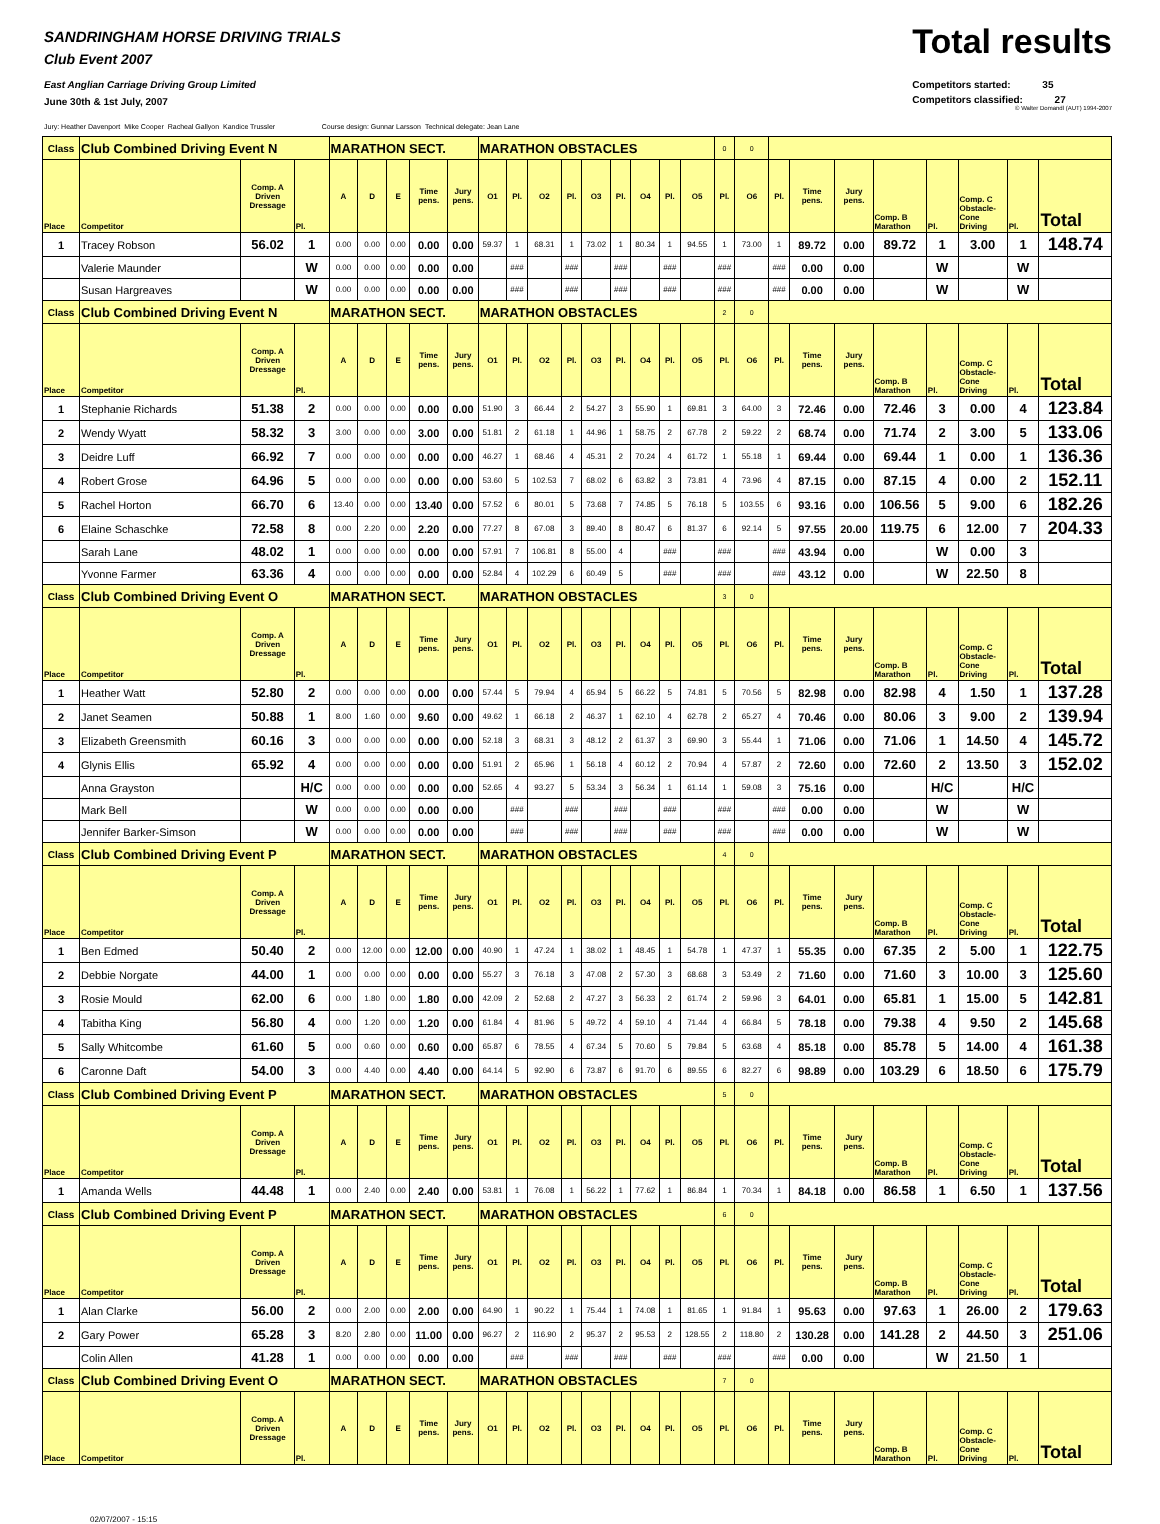SANDRINGHAM HORSE DRIVING TRIALS
Club Event 2007
East Anglian Carriage Driving Group Limited
June 30th & 1st July, 2007
Total results
Competitors started: 35
Competitors classified: 27
© Walter Domandl (AUT) 1994-2007
Jury: Heather Davenport Mike Cooper Racheal Gallyon Kandice Trussler Course design: Gunnar Larsson Technical delegate: Jean Lane
| Class | Club Combined Driving Event N | | | MARATHON SECT. | | | | | MARATHON OBSTACLES | | | | | | | | | 0 | 0 | | | | | | | | |
| Place | Competitor | Comp. A Driven Dressage | Pl. | A | D | E | Time pens. | Jury pens. | O1 | Pl. | O2 | Pl. | O3 | Pl. | O4 | Pl. | O5 | Pl. | O6 | Pl. | Time pens. | Jury pens. | Comp. B Marathon | Pl. | Comp. C Obstacle- Cone Driving | Pl. | Total |
| 1 | Tracey Robson | 56.02 | 1 | 0.00 | 0.00 | 0.00 | 0.00 | 0.00 | 59.37 | 1 | 68.31 | 1 | 73.02 | 1 | 80.34 | 1 | 94.55 | 1 | 73.00 | 1 | 89.72 | 0.00 | 89.72 | 1 | 3.00 | 1 | 148.74 |
| | Valerie Maunder | | W | 0.00 | 0.00 | 0.00 | 0.00 | 0.00 | | ### | | ### | | ### | | ### | | ### | | ### | 0.00 | 0.00 | | W | | W | |
| | Susan Hargreaves | | W | 0.00 | 0.00 | 0.00 | 0.00 | 0.00 | | ### | | ### | | ### | | ### | | ### | | ### | 0.00 | 0.00 | | W | | W | |
| Class | Club Combined Driving Event N | | | MARATHON SECT. | | | | | MARATHON OBSTACLES | | | | | | | | | 2 | 0 | | | | | | | | |
| Place | Competitor | Comp. A Driven Dressage | Pl. | A | D | E | Time pens. | Jury pens. | O1 | Pl. | O2 | Pl. | O3 | Pl. | O4 | Pl. | O5 | Pl. | O6 | Pl. | Time pens. | Jury pens. | Comp. B Marathon | Pl. | Comp. C Obstacle- Cone Driving | Pl. | Total |
| 1 | Stephanie Richards | 51.38 | 2 | 0.00 | 0.00 | 0.00 | 0.00 | 0.00 | 51.90 | 3 | 66.44 | 2 | 54.27 | 3 | 55.90 | 1 | 69.81 | 3 | 64.00 | 3 | 72.46 | 0.00 | 72.46 | 3 | 0.00 | 4 | 123.84 |
| 2 | Wendy Wyatt | 58.32 | 3 | 3.00 | 0.00 | 0.00 | 3.00 | 0.00 | 51.81 | 2 | 61.18 | 1 | 44.96 | 1 | 58.75 | 2 | 67.78 | 2 | 59.22 | 2 | 68.74 | 0.00 | 71.74 | 2 | 3.00 | 5 | 133.06 |
| 3 | Deidre Luff | 66.92 | 7 | 0.00 | 0.00 | 0.00 | 0.00 | 0.00 | 46.27 | 1 | 68.46 | 4 | 45.31 | 2 | 70.24 | 4 | 61.72 | 1 | 55.18 | 1 | 69.44 | 0.00 | 69.44 | 1 | 0.00 | 1 | 136.36 |
| 4 | Robert Grose | 64.96 | 5 | 0.00 | 0.00 | 0.00 | 0.00 | 0.00 | 53.60 | 5 | 102.53 | 7 | 68.02 | 6 | 63.82 | 3 | 73.81 | 4 | 73.96 | 4 | 87.15 | 0.00 | 87.15 | 4 | 0.00 | 2 | 152.11 |
| 5 | Rachel Horton | 66.70 | 6 | 13.40 | 0.00 | 0.00 | 13.40 | 0.00 | 57.52 | 6 | 80.01 | 5 | 73.68 | 7 | 74.85 | 5 | 76.18 | 5 | 103.55 | 6 | 93.16 | 0.00 | 106.56 | 5 | 9.00 | 6 | 182.26 |
| 6 | Elaine Schaschke | 72.58 | 8 | 0.00 | 2.20 | 0.00 | 2.20 | 0.00 | 77.27 | 8 | 67.08 | 3 | 89.40 | 8 | 80.47 | 6 | 81.37 | 6 | 92.14 | 5 | 97.55 | 20.00 | 119.75 | 6 | 12.00 | 7 | 204.33 |
| | Sarah Lane | 48.02 | 1 | 0.00 | 0.00 | 0.00 | 0.00 | 0.00 | 57.91 | 7 | 106.81 | 8 | 55.00 | 4 | | ### | | ### | | ### | 43.94 | 0.00 | | W | 0.00 | 3 | |
| | Yvonne Farmer | 63.36 | 4 | 0.00 | 0.00 | 0.00 | 0.00 | 0.00 | 52.84 | 4 | 102.29 | 6 | 60.49 | 5 | | ### | | ### | | ### | 43.12 | 0.00 | | W | 22.50 | 8 | |
| Class | Club Combined Driving Event O | | | MARATHON SECT. | | | | | MARATHON OBSTACLES | | | | | | | | | 3 | 0 | | | | | | | | |
| Place | Competitor | Comp. A Driven Dressage | Pl. | A | D | E | Time pens. | Jury pens. | O1 | Pl. | O2 | Pl. | O3 | Pl. | O4 | Pl. | O5 | Pl. | O6 | Pl. | Time pens. | Jury pens. | Comp. B Marathon | Pl. | Comp. C Obstacle- Cone Driving | Pl. | Total |
| 1 | Heather Watt | 52.80 | 2 | 0.00 | 0.00 | 0.00 | 0.00 | 0.00 | 57.44 | 5 | 79.94 | 4 | 65.94 | 5 | 66.22 | 5 | 74.81 | 5 | 70.56 | 5 | 82.98 | 0.00 | 82.98 | 4 | 1.50 | 1 | 137.28 |
| 2 | Janet Seamen | 50.88 | 1 | 8.00 | 1.60 | 0.00 | 9.60 | 0.00 | 49.62 | 1 | 66.18 | 2 | 46.37 | 1 | 62.10 | 4 | 62.78 | 2 | 65.27 | 4 | 70.46 | 0.00 | 80.06 | 3 | 9.00 | 2 | 139.94 |
| 3 | Elizabeth Greensmith | 60.16 | 3 | 0.00 | 0.00 | 0.00 | 0.00 | 0.00 | 52.18 | 3 | 68.31 | 3 | 48.12 | 2 | 61.37 | 3 | 69.90 | 3 | 55.44 | 1 | 71.06 | 0.00 | 71.06 | 1 | 14.50 | 4 | 145.72 |
| 4 | Glynis Ellis | 65.92 | 4 | 0.00 | 0.00 | 0.00 | 0.00 | 0.00 | 51.91 | 2 | 65.96 | 1 | 56.18 | 4 | 60.12 | 2 | 70.94 | 4 | 57.87 | 2 | 72.60 | 0.00 | 72.60 | 2 | 13.50 | 3 | 152.02 |
| | Anna Grayston | | H/C | 0.00 | 0.00 | 0.00 | 0.00 | 0.00 | 52.65 | 4 | 93.27 | 5 | 53.34 | 3 | 56.34 | 1 | 61.14 | 1 | 59.08 | 3 | 75.16 | 0.00 | | H/C | | H/C | |
| | Mark Bell | | W | 0.00 | 0.00 | 0.00 | 0.00 | 0.00 | | ### | | ### | | ### | | ### | | ### | | ### | 0.00 | 0.00 | | W | | W | |
| | Jennifer Barker-Simson | | W | 0.00 | 0.00 | 0.00 | 0.00 | 0.00 | | ### | | ### | | ### | | ### | | ### | | ### | 0.00 | 0.00 | | W | | W | |
| Class | Club Combined Driving Event P | | | MARATHON SECT. | | | | | MARATHON OBSTACLES | | | | | | | | | 4 | 0 | | | | | | | | |
| Place | Competitor | Comp. A Driven Dressage | Pl. | A | D | E | Time pens. | Jury pens. | O1 | Pl. | O2 | Pl. | O3 | Pl. | O4 | Pl. | O5 | Pl. | O6 | Pl. | Time pens. | Jury pens. | Comp. B Marathon | Pl. | Comp. C Obstacle- Cone Driving | Pl. | Total |
| 1 | Ben Edmed | 50.40 | 2 | 0.00 | 12.00 | 0.00 | 12.00 | 0.00 | 40.90 | 1 | 47.24 | 1 | 38.02 | 1 | 48.45 | 1 | 54.78 | 1 | 47.37 | 1 | 55.35 | 0.00 | 67.35 | 2 | 5.00 | 1 | 122.75 |
| 2 | Debbie Norgate | 44.00 | 1 | 0.00 | 0.00 | 0.00 | 0.00 | 0.00 | 55.27 | 3 | 76.18 | 3 | 47.08 | 2 | 57.30 | 3 | 68.68 | 3 | 53.49 | 2 | 71.60 | 0.00 | 71.60 | 3 | 10.00 | 3 | 125.60 |
| 3 | Rosie Mould | 62.00 | 6 | 0.00 | 1.80 | 0.00 | 1.80 | 0.00 | 42.09 | 2 | 52.68 | 2 | 47.27 | 3 | 56.33 | 2 | 61.74 | 2 | 59.96 | 3 | 64.01 | 0.00 | 65.81 | 1 | 15.00 | 5 | 142.81 |
| 4 | Tabitha King | 56.80 | 4 | 0.00 | 1.20 | 0.00 | 1.20 | 0.00 | 61.84 | 4 | 81.96 | 5 | 49.72 | 4 | 59.10 | 4 | 71.44 | 4 | 66.84 | 5 | 78.18 | 0.00 | 79.38 | 4 | 9.50 | 2 | 145.68 |
| 5 | Sally Whitcombe | 61.60 | 5 | 0.00 | 0.60 | 0.00 | 0.60 | 0.00 | 65.87 | 6 | 78.55 | 4 | 67.34 | 5 | 70.60 | 5 | 79.84 | 5 | 63.68 | 4 | 85.18 | 0.00 | 85.78 | 5 | 14.00 | 4 | 161.38 |
| 6 | Caronne Daft | 54.00 | 3 | 0.00 | 4.40 | 0.00 | 4.40 | 0.00 | 64.14 | 5 | 92.90 | 6 | 73.87 | 6 | 91.70 | 6 | 89.55 | 6 | 82.27 | 6 | 98.89 | 0.00 | 103.29 | 6 | 18.50 | 6 | 175.79 |
| Class | Club Combined Driving Event P | | | MARATHON SECT. | | | | | MARATHON OBSTACLES | | | | | | | | | 5 | 0 | | | | | | | | |
| Place | Competitor | Comp. A Driven Dressage | Pl. | A | D | E | Time pens. | Jury pens. | O1 | Pl. | O2 | Pl. | O3 | Pl. | O4 | Pl. | O5 | Pl. | O6 | Pl. | Time pens. | Jury pens. | Comp. B Marathon | Pl. | Comp. C Obstacle- Cone Driving | Pl. | Total |
| 1 | Amanda Wells | 44.48 | 1 | 0.00 | 2.40 | 0.00 | 2.40 | 0.00 | 53.81 | 1 | 76.08 | 1 | 56.22 | 1 | 77.62 | 1 | 86.84 | 1 | 70.34 | 1 | 84.18 | 0.00 | 86.58 | 1 | 6.50 | 1 | 137.56 |
| Class | Club Combined Driving Event P | | | MARATHON SECT. | | | | | MARATHON OBSTACLES | | | | | | | | | 6 | 0 | | | | | | | | |
| Place | Competitor | Comp. A Driven Dressage | Pl. | A | D | E | Time pens. | Jury pens. | O1 | Pl. | O2 | Pl. | O3 | Pl. | O4 | Pl. | O5 | Pl. | O6 | Pl. | Time pens. | Jury pens. | Comp. B Marathon | Pl. | Comp. C Obstacle- Cone Driving | Pl. | Total |
| 1 | Alan Clarke | 56.00 | 2 | 0.00 | 2.00 | 0.00 | 2.00 | 0.00 | 64.90 | 1 | 90.22 | 1 | 75.44 | 1 | 74.08 | 1 | 81.65 | 1 | 91.84 | 1 | 95.63 | 0.00 | 97.63 | 1 | 26.00 | 2 | 179.63 |
| 2 | Gary Power | 65.28 | 3 | 8.20 | 2.80 | 0.00 | 11.00 | 0.00 | 96.27 | 2 | 116.90 | 2 | 95.37 | 2 | 95.53 | 2 | 128.55 | 2 | 118.80 | 2 | 130.28 | 0.00 | 141.28 | 2 | 44.50 | 3 | 251.06 |
| | Colin Allen | 41.28 | 1 | 0.00 | 0.00 | 0.00 | 0.00 | 0.00 | | ### | | ### | | ### | | ### | | ### | | ### | 0.00 | 0.00 | | W | 21.50 | 1 | |
| Class | Club Combined Driving Event O | | | MARATHON SECT. | | | | | MARATHON OBSTACLES | | | | | | | | | 7 | 0 | | | | | | | | |
| Place | Competitor | Comp. A Driven Dressage | Pl. | A | D | E | Time pens. | Jury pens. | O1 | Pl. | O2 | Pl. | O3 | Pl. | O4 | Pl. | O5 | Pl. | O6 | Pl. | Time pens. | Jury pens. | Comp. B Marathon | Pl. | Comp. C Obstacle- Cone Driving | Pl. | Total |
02/07/2007 - 15:15